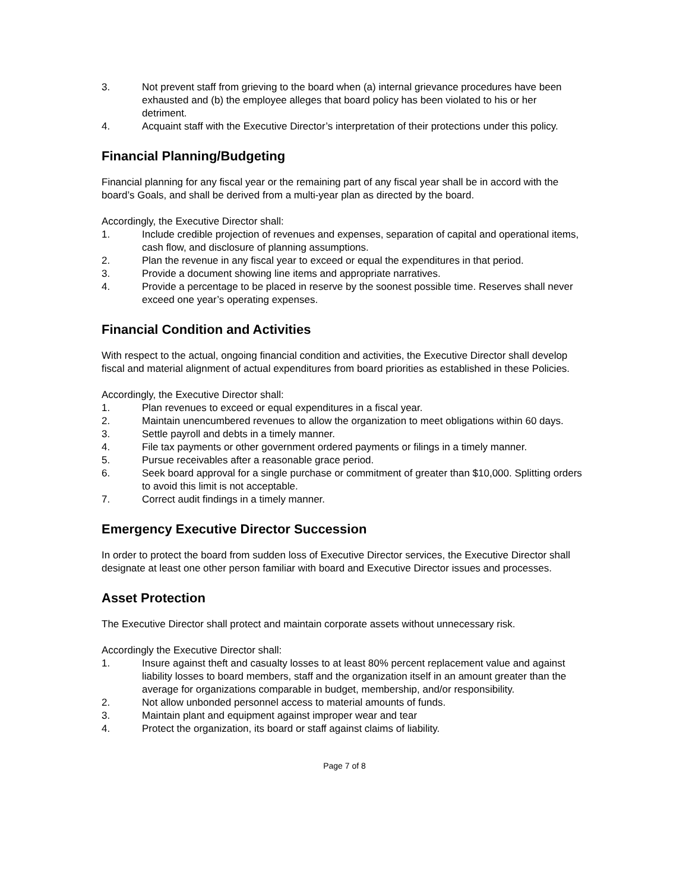3. Not prevent staff from grieving to the board when (a) internal grievance procedures have been exhausted and (b) the employee alleges that board policy has been violated to his or her detriment.
4. Acquaint staff with the Executive Director’s interpretation of their protections under this policy.
Financial Planning/Budgeting
Financial planning for any fiscal year or the remaining part of any fiscal year shall be in accord with the board’s Goals, and shall be derived from a multi-year plan as directed by the board.
Accordingly, the Executive Director shall:
1. Include credible projection of revenues and expenses, separation of capital and operational items, cash flow, and disclosure of planning assumptions.
2. Plan the revenue in any fiscal year to exceed or equal the expenditures in that period.
3. Provide a document showing line items and appropriate narratives.
4. Provide a percentage to be placed in reserve by the soonest possible time. Reserves shall never exceed one year’s operating expenses.
Financial Condition and Activities
With respect to the actual, ongoing financial condition and activities, the Executive Director shall develop fiscal and material alignment of actual expenditures from board priorities as established in these Policies.
Accordingly, the Executive Director shall:
1. Plan revenues to exceed or equal expenditures in a fiscal year.
2. Maintain unencumbered revenues to allow the organization to meet obligations within 60 days.
3. Settle payroll and debts in a timely manner.
4. File tax payments or other government ordered payments or filings in a timely manner.
5. Pursue receivables after a reasonable grace period.
6. Seek board approval for a single purchase or commitment of greater than $10,000. Splitting orders to avoid this limit is not acceptable.
7. Correct audit findings in a timely manner.
Emergency Executive Director Succession
In order to protect the board from sudden loss of Executive Director services, the Executive Director shall designate at least one other person familiar with board and Executive Director issues and processes.
Asset Protection
The Executive Director shall protect and maintain corporate assets without unnecessary risk.
Accordingly the Executive Director shall:
1. Insure against theft and casualty losses to at least 80% percent replacement value and against liability losses to board members, staff and the organization itself in an amount greater than the average for organizations comparable in budget, membership, and/or responsibility.
2. Not allow unbonded personnel access to material amounts of funds.
3. Maintain plant and equipment against improper wear and tear
4. Protect the organization, its board or staff against claims of liability.
Page 7 of 8